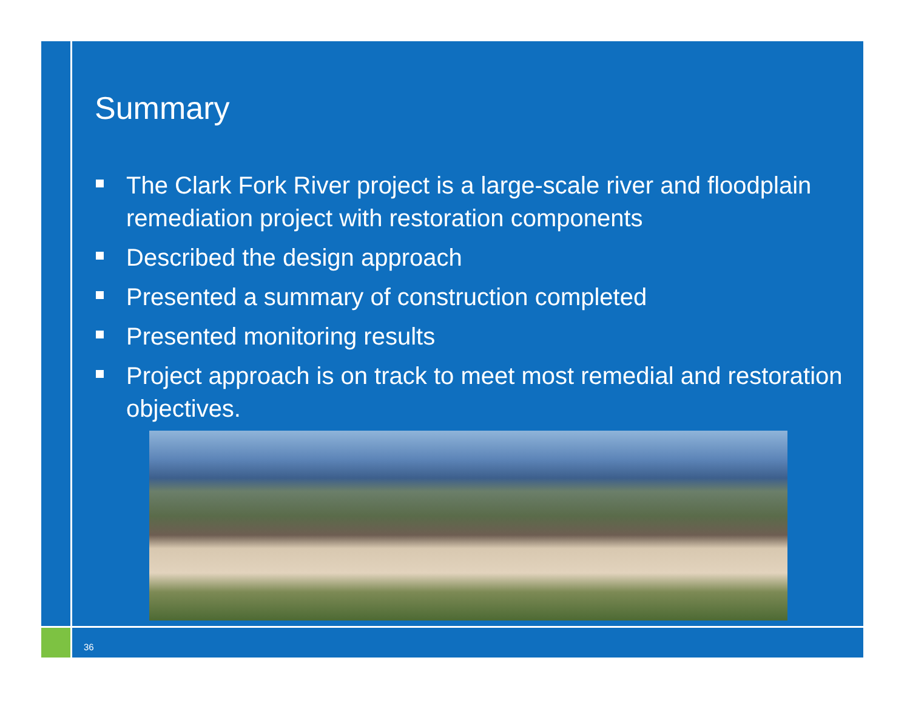Summary
The Clark Fork River project is a large-scale river and floodplain remediation project with restoration components
Described the design approach
Presented a summary of construction completed
Presented monitoring results
Project approach is on track to meet most remedial and restoration objectives.
36